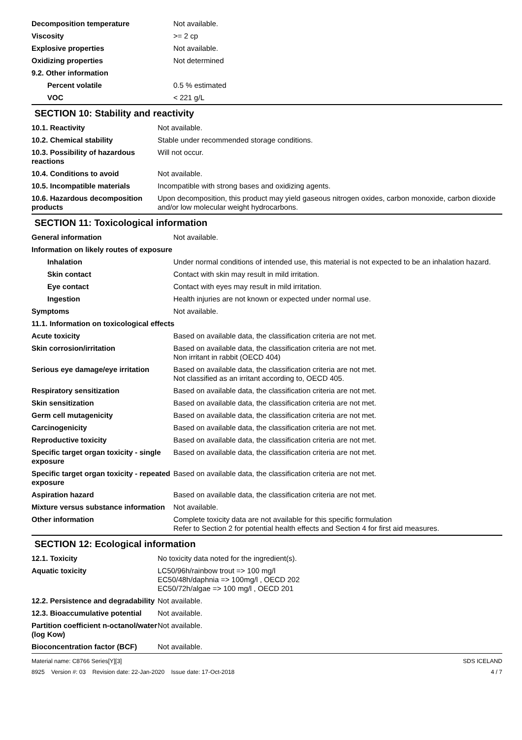| Decomposition temperature | Not available. |
| Viscosity | >= 2 cp |
| Explosive properties | Not available. |
| Oxidizing properties | Not determined |
| 9.2. Other information | |
| Percent volatile | 0.5 % estimated |
| VOC | < 221 g/L |
SECTION 10: Stability and reactivity
| 10.1. Reactivity | Not available. |
| 10.2. Chemical stability | Stable under recommended storage conditions. |
| 10.3. Possibility of hazardous reactions | Will not occur. |
| 10.4. Conditions to avoid | Not available. |
| 10.5. Incompatible materials | Incompatible with strong bases and oxidizing agents. |
| 10.6. Hazardous decomposition products | Upon decomposition, this product may yield gaseous nitrogen oxides, carbon monoxide, carbon dioxide and/or low molecular weight hydrocarbons. |
SECTION 11: Toxicological information
| General information | Not available. |
| Information on likely routes of exposure | |
| Inhalation | Under normal conditions of intended use, this material is not expected to be an inhalation hazard. |
| Skin contact | Contact with skin may result in mild irritation. |
| Eye contact | Contact with eyes may result in mild irritation. |
| Ingestion | Health injuries are not known or expected under normal use. |
| Symptoms | Not available. |
| 11.1. Information on toxicological effects | |
| Acute toxicity | Based on available data, the classification criteria are not met. |
| Skin corrosion/irritation | Based on available data, the classification criteria are not met. Non irritant in rabbit (OECD 404) |
| Serious eye damage/eye irritation | Based on available data, the classification criteria are not met. Not classified as an irritant according to, OECD 405. |
| Respiratory sensitization | Based on available data, the classification criteria are not met. |
| Skin sensitization | Based on available data, the classification criteria are not met. |
| Germ cell mutagenicity | Based on available data, the classification criteria are not met. |
| Carcinogenicity | Based on available data, the classification criteria are not met. |
| Reproductive toxicity | Based on available data, the classification criteria are not met. |
| Specific target organ toxicity - single exposure | Based on available data, the classification criteria are not met. |
| Specific target organ toxicity - repeated exposure | Based on available data, the classification criteria are not met. |
| Aspiration hazard | Based on available data, the classification criteria are not met. |
| Mixture versus substance information | Not available. |
| Other information | Complete toxicity data are not available for this specific formulation Refer to Section 2 for potential health effects and Section 4 for first aid measures. |
SECTION 12: Ecological information
| 12.1. Toxicity | No toxicity data noted for the ingredient(s). |
| Aquatic toxicity | LC50/96h/rainbow trout => 100 mg/l EC50/48h/daphnia => 100mg/l , OECD 202 EC50/72h/algae => 100 mg/l , OECD 201 |
| 12.2. Persistence and degradability | Not available. |
| 12.3. Bioaccumulative potential | Not available. |
| Partition coefficient n-octanol/water (log Kow) | Not available. |
| Bioconcentration factor (BCF) | Not available. |
Material name: C8766 Series[Y][3]
8925 Version #: 03 Revision date: 22-Jan-2020 Issue date: 17-Oct-2018
SDS ICELAND
4 / 7